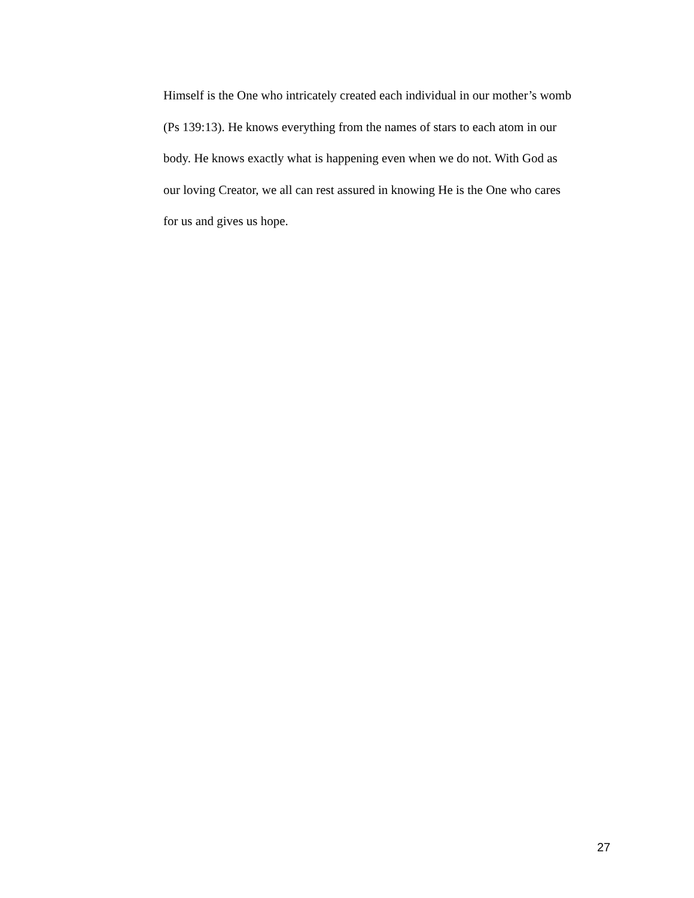Himself is the One who intricately created each individual in our mother’s womb
(Ps 139:13). He knows everything from the names of stars to each atom in our
body. He knows exactly what is happening even when we do not. With God as
our loving Creator, we all can rest assured in knowing He is the One who cares
for us and gives us hope.
27